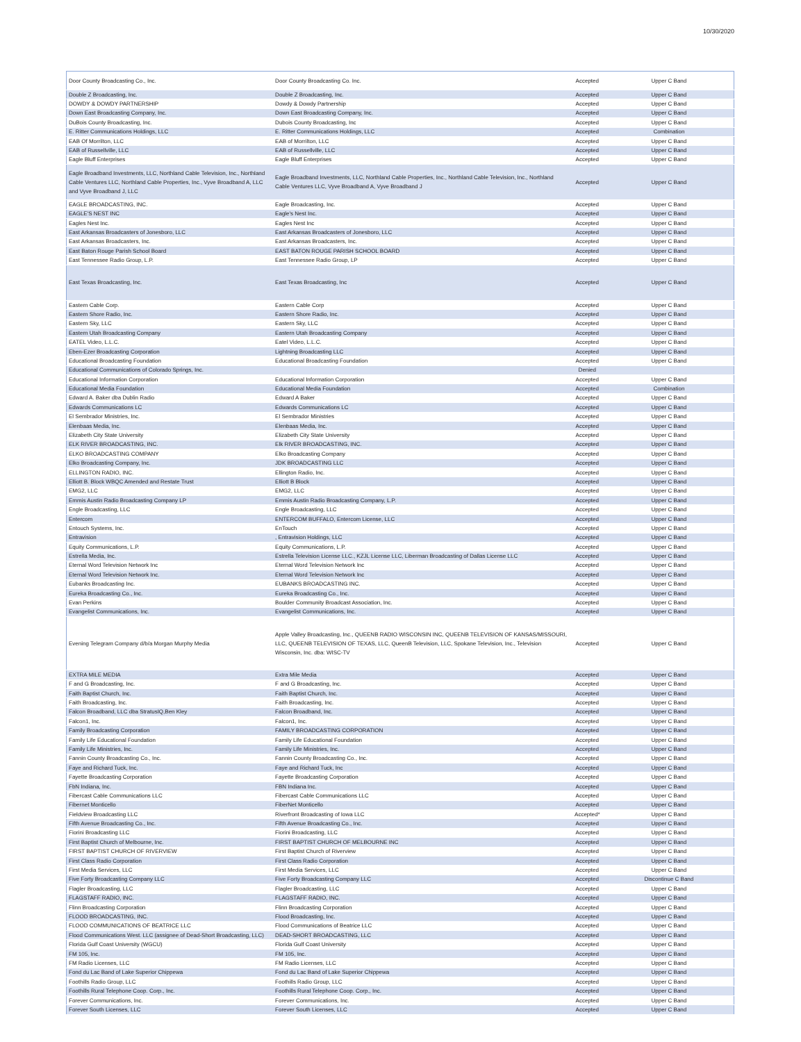10/30/2020
| Door County Broadcasting Co., Inc. | Door County Broadcasting Co. Inc. | Accepted | Upper C Band |
| Double Z Broadcasting, Inc. | Double Z Broadcasting, Inc. | Accepted | Upper C Band |
| DOWDY & DOWDY PARTNERSHIP | Dowdy & Dowdy Partnership | Accepted | Upper C Band |
| Down East Broadcasting Company, Inc. | Down East Broadcasting Company, Inc. | Accepted | Upper C Band |
| DuBois County Broadcasting, Inc. | Dubois County Broadcasting, Inc | Accepted | Upper C Band |
| E. Ritter Communications Holdings, LLC | E. Ritter Communications Holdings, LLC | Accepted | Combination |
| EAB Of Morrilton, LLC | EAB of Morrilton, LLC | Accepted | Upper C Band |
| EAB of Russellville, LLC | EAB of Russellville, LLC | Accepted | Upper C Band |
| Eagle Bluff Enterprises | Eagle Bluff Enterprises | Accepted | Upper C Band |
| Eagle Broadband Investments, LLC, Northland Cable Television, Inc., Northland Cable Ventures LLC, Northland Cable Properties, Inc., Vyve Broadband A, LLC and Vyve Broadband J, LLC | Eagle Broadband Investments, LLC, Northland Cable Properties, Inc., Northland Cable Television, Inc., Northland Cable Ventures LLC, Vyve Broadband A, Vyve Broadband J | Accepted | Upper C Band |
| EAGLE BROADCASTING, INC. | Eagle Broadcasting, Inc. | Accepted | Upper C Band |
| EAGLE'S NEST INC | Eagle's Nest Inc. | Accepted | Upper C Band |
| Eagles Nest Inc. | Eagles Nest Inc | Accepted | Upper C Band |
| East Arkansas Broadcasters of Jonesboro, LLC | East Arkansas Broadcasters of Jonesboro, LLC | Accepted | Upper C Band |
| East Arkansas Broadcasters, Inc. | East Arkansas Broadcasters, Inc. | Accepted | Upper C Band |
| East Baton Rouge Parish School Board | EAST BATON ROUGE PARISH SCHOOL BOARD | Accepted | Upper C Band |
| East Tennessee Radio Group, L.P. | East Tennessee Radio Group, LP | Accepted | Upper C Band |
| East Texas Broadcasting, Inc. | East Texas Broadcasting, Inc | Accepted | Upper C Band |
| Eastern Cable Corp. | Eastern Cable Corp | Accepted | Upper C Band |
| Eastern Shore Radio, Inc. | Eastern Shore Radio, Inc. | Accepted | Upper C Band |
| Eastern Sky, LLC | Eastern Sky, LLC | Accepted | Upper C Band |
| Eastern Utah Broadcasting Company | Eastern Utah Broadcasting Company | Accepted | Upper C Band |
| EATEL Video, L.L.C. | Eatel Video, L.L.C. | Accepted | Upper C Band |
| Eben-Ezer Broadcasting Corporation | Lightning Broadcasting LLC | Accepted | Upper C Band |
| Educational Broadcasting Foundation | Educational Broadcasting Foundation | Accepted | Upper C Band |
| Educational Communications of Colorado Springs, Inc. | | Denied | |
| Educational Information Corporation | Educational Information Corporation | Accepted | Upper C Band |
| Educational Media Foundation | Educational Media Foundation | Accepted | Combination |
| Edward A. Baker dba Dublin Radio | Edward A Baker | Accepted | Upper C Band |
| Edwards Communications LC | Edwards Communications LC | Accepted | Upper C Band |
| El Sembrador Ministries, Inc. | El Sembrador Ministries | Accepted | Upper C Band |
| Elenbaas Media, Inc. | Elenbaas Media, Inc. | Accepted | Upper C Band |
| Elizabeth City State University | Elizabeth City State University | Accepted | Upper C Band |
| ELK RIVER BROADCASTING, INC. | Elk RIVER BROADCASTING, INC. | Accepted | Upper C Band |
| ELKO BROADCASTING COMPANY | Elko Broadcasting Company | Accepted | Upper C Band |
| Elko Broadcasting Company, Inc. | JDK BROADCASTING LLC | Accepted | Upper C Band |
| ELLINGTON RADIO, INC. | Ellington Radio, Inc. | Accepted | Upper C Band |
| Elliott B. Block WBQC Amended and Restate Trust | Elliott B Block | Accepted | Upper C Band |
| EMG2, LLC | EMG2, LLC | Accepted | Upper C Band |
| Emmis Austin Radio Broadcasting Company LP | Emmis Austin Radio Broadcasting Company, L.P. | Accepted | Upper C Band |
| Engle Broadcasting, LLC | Engle Broadcasting, LLC | Accepted | Upper C Band |
| Entercom | ENTERCOM BUFFALO, Entercom License, LLC | Accepted | Upper C Band |
| Entouch Systems, Inc. | EnTouch | Accepted | Upper C Band |
| Entravision | , Entravision Holdings, LLC | Accepted | Upper C Band |
| Equity Communications, L.P. | Equity Communications, L.P. | Accepted | Upper C Band |
| Estrella Media, Inc. | Estrella Television License LLC., KZJL License LLC, Liberman Broadcasting of Dallas License LLC | Accepted | Upper C Band |
| Eternal Word Television Network Inc | Eternal Word Television Network Inc | Accepted | Upper C Band |
| Eternal Word Television Network Inc. | Eternal Word Television Network Inc | Accepted | Upper C Band |
| Eubanks Broadcasting Inc. | EUBANKS BROADCASTING INC. | Accepted | Upper C Band |
| Eureka Broadcasting Co., Inc. | Eureka Broadcasting Co., Inc. | Accepted | Upper C Band |
| Evan Perkins | Boulder Community Broadcast Association, Inc. | Accepted | Upper C Band |
| Evangelist Communications, Inc. | Evangelist Communications, Inc. | Accepted | Upper C Band |
| Evening Telegram Company d/b/a Morgan Murphy Media | Apple Valley Broadcasting, Inc., QUEENB RADIO WISCONSIN INC, QUEENB TELEVISION OF KANSAS/MISSOURI, LLC, QUEENB TELEVISION OF TEXAS, LLC, QueenB Television, LLC, Spokane Television, Inc., Television Wisconsin, Inc. dba: WISC-TV | Accepted | Upper C Band |
| EXTRA MILE MEDIA | Extra Mile Media | Accepted | Upper C Band |
| F and G Broadcasting, Inc. | F and G Broadcasting, Inc. | Accepted | Upper C Band |
| Faith Baptist Church, Inc. | Faith Baptist Church, Inc. | Accepted | Upper C Band |
| Faith Broadcasting, Inc. | Faith Broadcasting, Inc. | Accepted | Upper C Band |
| Falcon Broadband, LLC dba StratusIQ,Ben Kley | Falcon Broadband, Inc. | Accepted | Upper C Band |
| Falcon1, Inc. | Falcon1, Inc. | Accepted | Upper C Band |
| Family Broadcasting Corporation | FAMILY BROADCASTING CORPORATION | Accepted | Upper C Band |
| Family Life Educational Foundation | Family Life Educational Foundation | Accepted | Upper C Band |
| Family Life Ministries, Inc. | Family Life Ministries, Inc. | Accepted | Upper C Band |
| Fannin County Broadcasting Co., Inc. | Fannin County Broadcasting Co., Inc. | Accepted | Upper C Band |
| Faye and Richard Tuck, Inc. | Faye and Richard Tuck, Inc | Accepted | Upper C Band |
| Fayette Broadcasting Corporation | Fayette Broadcasting Corporation | Accepted | Upper C Band |
| FbN Indiana, Inc. | FBN Indiana Inc. | Accepted | Upper C Band |
| Fibercast Cable Communications LLC | Fibercast Cable Communications LLC | Accepted | Upper C Band |
| Fibernet Monticello | FiberNet Monticello | Accepted | Upper C Band |
| Fieldview Broadcasting LLC | Riverfront Broadcasting of Iowa LLC | Accepted* | Upper C Band |
| Fifth Avenue Broadcasting Co., Inc. | Fifth Avenue Broadcasting Co., Inc. | Accepted | Upper C Band |
| Fiorini Broadcasting LLC | Fiorini Broadcasting, LLC | Accepted | Upper C Band |
| First Baptist Church of Melbourne, Inc. | FIRST BAPTIST CHURCH OF MELBOURNE INC | Accepted | Upper C Band |
| FIRST BAPTIST CHURCH OF RIVERVIEW | First Baptist Church of Riverview | Accepted | Upper C Band |
| First Class Radio Corporation | First Class Radio Corporation | Accepted | Upper C Band |
| First Media Services, LLC | First Media Services, LLC | Accepted | Upper C Band |
| Five Forty Broadcasting Company LLC | Five Forty Broadcasting Company LLC | Accepted | Discontinue C Band |
| Flagler Broadcasting, LLC | Flagler Broadcasting, LLC | Accepted | Upper C Band |
| FLAGSTAFF RADIO, INC. | FLAGSTAFF RADIO, INC. | Accepted | Upper C Band |
| Flinn Broadcasting Corporation | Flinn Broadcasting Corporation | Accepted | Upper C Band |
| FLOOD BROADCASTING, INC. | Flood Broadcasting, Inc. | Accepted | Upper C Band |
| FLOOD COMMUNICATIONS OF BEATRICE LLC | Flood Communications of Beatrice LLC | Accepted | Upper C Band |
| Flood Communications West. LLC (assignee of Dead-Short Broadcasting, LLC) | DEAD-SHORT BROADCASTING, LLC | Accepted | Upper C Band |
| Florida Gulf Coast University (WGCU) | Florida Gulf Coast University | Accepted | Upper C Band |
| FM 105, Inc. | FM 105, Inc. | Accepted | Upper C Band |
| FM Radio Licenses, LLC | FM Radio Licenses, LLC | Accepted | Upper C Band |
| Fond du Lac Band of Lake Superior Chippewa | Fond du Lac Band of Lake Superior Chippewa | Accepted | Upper C Band |
| Foothills Radio Group, LLC | Foothills Radio Group, LLC | Accepted | Upper C Band |
| Foothills Rural Telephone Coop. Corp., Inc. | Foothills Rural Telephone Coop. Corp., Inc. | Accepted | Upper C Band |
| Forever Communications, Inc. | Forever Communications, Inc. | Accepted | Upper C Band |
| Forever South Licenses, LLC | Forever South Licenses, LLC | Accepted | Upper C Band |